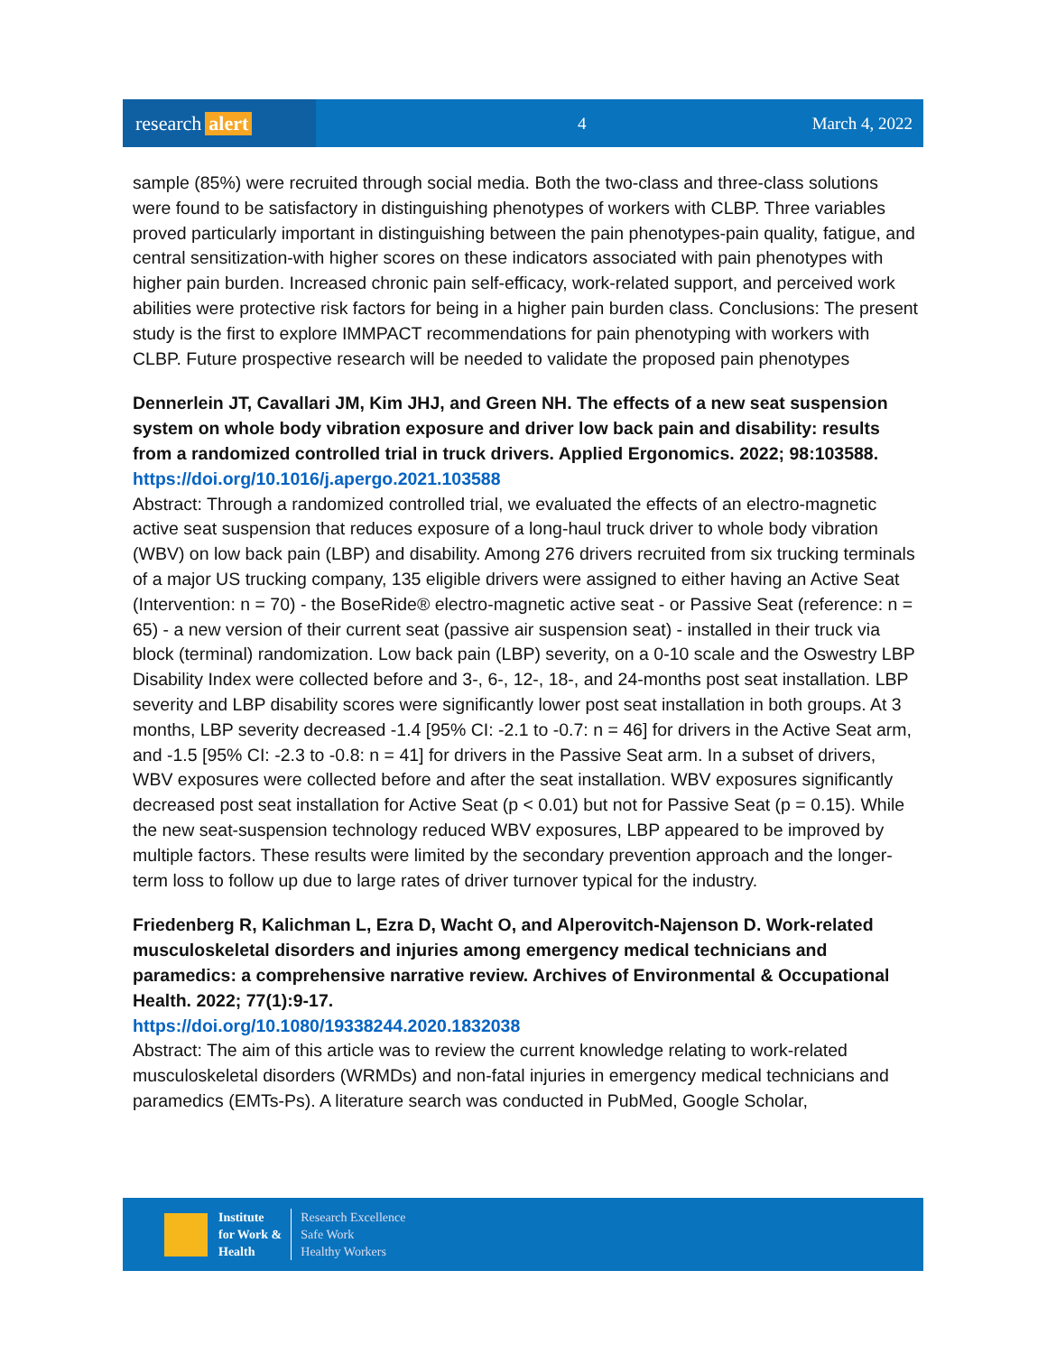research alert
4 March 4, 2022
sample (85%) were recruited through social media. Both the two-class and three-class solutions were found to be satisfactory in distinguishing phenotypes of workers with CLBP. Three variables proved particularly important in distinguishing between the pain phenotypes-pain quality, fatigue, and central sensitization-with higher scores on these indicators associated with pain phenotypes with higher pain burden. Increased chronic pain self-efficacy, work-related support, and perceived work abilities were protective risk factors for being in a higher pain burden class. Conclusions: The present study is the first to explore IMMPACT recommendations for pain phenotyping with workers with CLBP. Future prospective research will be needed to validate the proposed pain phenotypes
Dennerlein JT, Cavallari JM, Kim JHJ, and Green NH. The effects of a new seat suspension system on whole body vibration exposure and driver low back pain and disability: results from a randomized controlled trial in truck drivers. Applied Ergonomics. 2022; 98:103588.
https://doi.org/10.1016/j.apergo.2021.103588
Abstract: Through a randomized controlled trial, we evaluated the effects of an electro-magnetic active seat suspension that reduces exposure of a long-haul truck driver to whole body vibration (WBV) on low back pain (LBP) and disability. Among 276 drivers recruited from six trucking terminals of a major US trucking company, 135 eligible drivers were assigned to either having an Active Seat (Intervention: n = 70) - the BoseRide® electro-magnetic active seat - or Passive Seat (reference: n = 65) - a new version of their current seat (passive air suspension seat) - installed in their truck via block (terminal) randomization. Low back pain (LBP) severity, on a 0-10 scale and the Oswestry LBP Disability Index were collected before and 3-, 6-, 12-, 18-, and 24-months post seat installation. LBP severity and LBP disability scores were significantly lower post seat installation in both groups. At 3 months, LBP severity decreased -1.4 [95% CI: -2.1 to -0.7: n = 46] for drivers in the Active Seat arm, and -1.5 [95% CI: -2.3 to -0.8: n = 41] for drivers in the Passive Seat arm. In a subset of drivers, WBV exposures were collected before and after the seat installation. WBV exposures significantly decreased post seat installation for Active Seat (p < 0.01) but not for Passive Seat (p = 0.15). While the new seat-suspension technology reduced WBV exposures, LBP appeared to be improved by multiple factors. These results were limited by the secondary prevention approach and the longer-term loss to follow up due to large rates of driver turnover typical for the industry.
Friedenberg R, Kalichman L, Ezra D, Wacht O, and Alperovitch-Najenson D. Work-related musculoskeletal disorders and injuries among emergency medical technicians and paramedics: a comprehensive narrative review. Archives of Environmental & Occupational Health. 2022; 77(1):9-17.
https://doi.org/10.1080/19338244.2020.1832038
Abstract: The aim of this article was to review the current knowledge relating to work-related musculoskeletal disorders (WRMDs) and non-fatal injuries in emergency medical technicians and paramedics (EMTs-Ps). A literature search was conducted in PubMed, Google Scholar,
Institute
for Work &
Health
Research Excellence
Safe Work
Healthy Workers